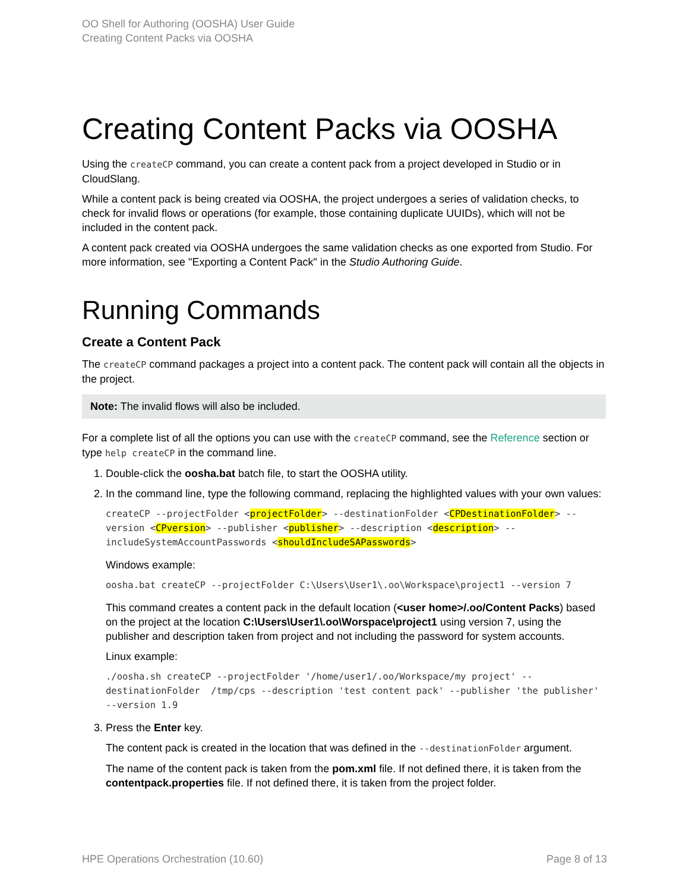OO Shell for Authoring (OOSHA) User Guide
Creating Content Packs via OOSHA
Creating Content Packs via OOSHA
Using the createCP command, you can create a content pack from a project developed in Studio or in CloudSlang.
While a content pack is being created via OOSHA, the project undergoes a series of validation checks, to check for invalid flows or operations (for example, those containing duplicate UUIDs), which will not be included in the content pack.
A content pack created via OOSHA undergoes the same validation checks as one exported from Studio. For more information, see "Exporting a Content Pack" in the Studio Authoring Guide.
Running Commands
Create a Content Pack
The createCP command packages a project into a content pack. The content pack will contain all the objects in the project.
Note: The invalid flows will also be included.
For a complete list of all the options you can use with the createCP command, see the Reference section or type help createCP in the command line.
1. Double-click the oosha.bat batch file, to start the OOSHA utility.
2. In the command line, type the following command, replacing the highlighted values with your own values:
createCP --projectFolder <projectFolder> --destinationFolder <CPDestinationFolder> --version <CPversion> --publisher <publisher> --description <description> --includeSystemAccountPasswords <shouldIncludeSAPasswords>
Windows example:
oosha.bat createCP --projectFolder C:\Users\User1\.oo\Workspace\project1 --version 7
This command creates a content pack in the default location (<user home>/.oo/Content Packs) based on the project at the location C:\Users\User1\.oo\Worspace\project1 using version 7, using the publisher and description taken from project and not including the password for system accounts.
Linux example:
./oosha.sh createCP --projectFolder '/home/user1/.oo/Workspace/my project' --destinationFolder  /tmp/cps --description 'test content pack' --publisher 'the publisher' --version 1.9
3. Press the Enter key.
The content pack is created in the location that was defined in the --destinationFolder argument.
The name of the content pack is taken from the pom.xml file. If not defined there, it is taken from the contentpack.properties file. If not defined there, it is taken from the project folder.
HPE Operations Orchestration (10.60) Page 8 of 13